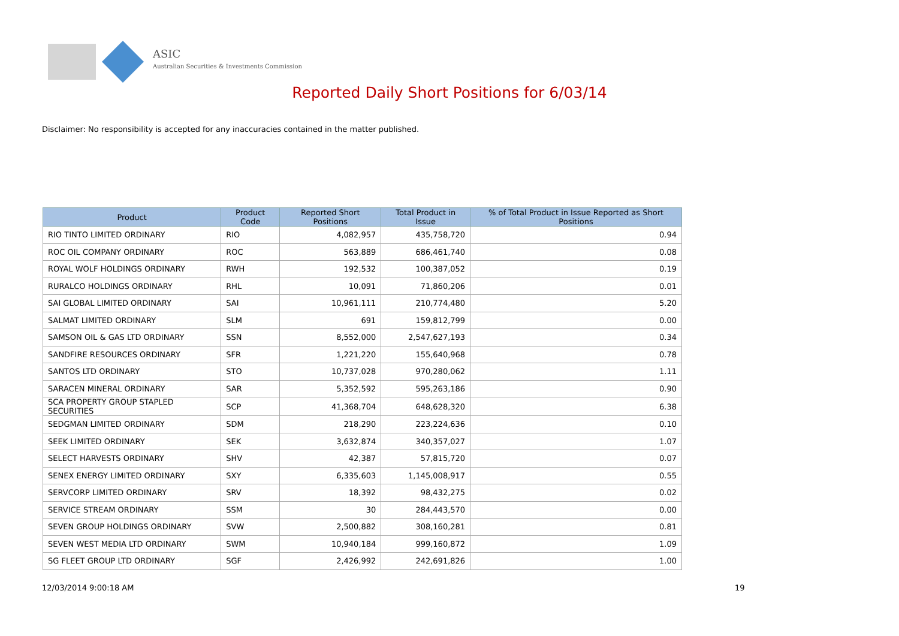ASIC
Australian Securities & Investments Commission
Reported Daily Short Positions for 6/03/14
Disclaimer: No responsibility is accepted for any inaccuracies contained in the matter published.
| Product | Product Code | Reported Short Positions | Total Product in Issue | % of Total Product in Issue Reported as Short Positions |
| --- | --- | --- | --- | --- |
| RIO TINTO LIMITED ORDINARY | RIO | 4,082,957 | 435,758,720 | 0.94 |
| ROC OIL COMPANY ORDINARY | ROC | 563,889 | 686,461,740 | 0.08 |
| ROYAL WOLF HOLDINGS ORDINARY | RWH | 192,532 | 100,387,052 | 0.19 |
| RURALCO HOLDINGS ORDINARY | RHL | 10,091 | 71,860,206 | 0.01 |
| SAI GLOBAL LIMITED ORDINARY | SAI | 10,961,111 | 210,774,480 | 5.20 |
| SALMAT LIMITED ORDINARY | SLM | 691 | 159,812,799 | 0.00 |
| SAMSON OIL & GAS LTD ORDINARY | SSN | 8,552,000 | 2,547,627,193 | 0.34 |
| SANDFIRE RESOURCES ORDINARY | SFR | 1,221,220 | 155,640,968 | 0.78 |
| SANTOS LTD ORDINARY | STO | 10,737,028 | 970,280,062 | 1.11 |
| SARACEN MINERAL ORDINARY | SAR | 5,352,592 | 595,263,186 | 0.90 |
| SCA PROPERTY GROUP STAPLED SECURITIES | SCP | 41,368,704 | 648,628,320 | 6.38 |
| SEDGMAN LIMITED ORDINARY | SDM | 218,290 | 223,224,636 | 0.10 |
| SEEK LIMITED ORDINARY | SEK | 3,632,874 | 340,357,027 | 1.07 |
| SELECT HARVESTS ORDINARY | SHV | 42,387 | 57,815,720 | 0.07 |
| SENEX ENERGY LIMITED ORDINARY | SXY | 6,335,603 | 1,145,008,917 | 0.55 |
| SERVCORP LIMITED ORDINARY | SRV | 18,392 | 98,432,275 | 0.02 |
| SERVICE STREAM ORDINARY | SSM | 30 | 284,443,570 | 0.00 |
| SEVEN GROUP HOLDINGS ORDINARY | SVW | 2,500,882 | 308,160,281 | 0.81 |
| SEVEN WEST MEDIA LTD ORDINARY | SWM | 10,940,184 | 999,160,872 | 1.09 |
| SG FLEET GROUP LTD ORDINARY | SGF | 2,426,992 | 242,691,826 | 1.00 |
12/03/2014 9:00:18 AM 19